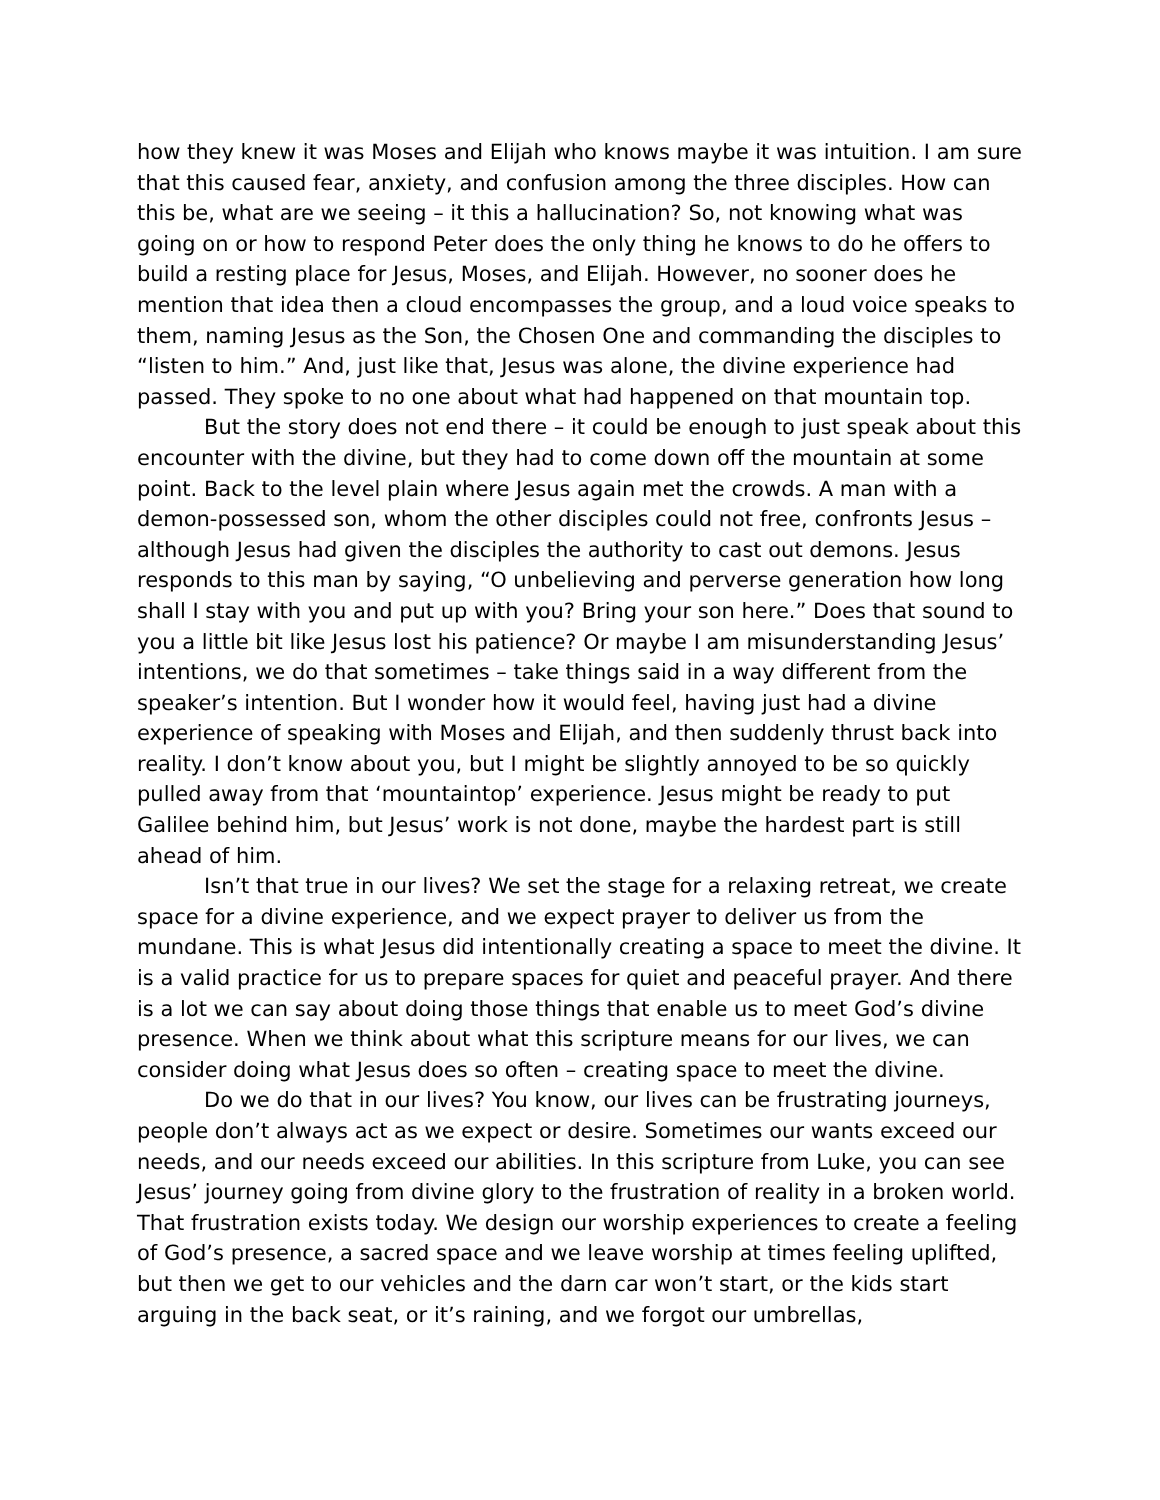how they knew it was Moses and Elijah who knows maybe it was intuition. I am sure that this caused fear, anxiety, and confusion among the three disciples. How can this be, what are we seeing – it this a hallucination? So, not knowing what was going on or how to respond Peter does the only thing he knows to do he offers to build a resting place for Jesus, Moses, and Elijah. However, no sooner does he mention that idea then a cloud encompasses the group, and a loud voice speaks to them, naming Jesus as the Son, the Chosen One and commanding the disciples to “listen to him.” And, just like that, Jesus was alone, the divine experience had passed. They spoke to no one about what had happened on that mountain top.
But the story does not end there – it could be enough to just speak about this encounter with the divine, but they had to come down off the mountain at some point. Back to the level plain where Jesus again met the crowds. A man with a demon-possessed son, whom the other disciples could not free, confronts Jesus – although Jesus had given the disciples the authority to cast out demons. Jesus responds to this man by saying, “O unbelieving and perverse generation how long shall I stay with you and put up with you? Bring your son here.” Does that sound to you a little bit like Jesus lost his patience? Or maybe I am misunderstanding Jesus’ intentions, we do that sometimes – take things said in a way different from the speaker’s intention. But I wonder how it would feel, having just had a divine experience of speaking with Moses and Elijah, and then suddenly thrust back into reality. I don’t know about you, but I might be slightly annoyed to be so quickly pulled away from that ‘mountaintop’ experience. Jesus might be ready to put Galilee behind him, but Jesus’ work is not done, maybe the hardest part is still ahead of him.
Isn’t that true in our lives? We set the stage for a relaxing retreat, we create space for a divine experience, and we expect prayer to deliver us from the mundane. This is what Jesus did intentionally creating a space to meet the divine. It is a valid practice for us to prepare spaces for quiet and peaceful prayer. And there is a lot we can say about doing those things that enable us to meet God’s divine presence. When we think about what this scripture means for our lives, we can consider doing what Jesus does so often – creating space to meet the divine.
Do we do that in our lives? You know, our lives can be frustrating journeys, people don’t always act as we expect or desire. Sometimes our wants exceed our needs, and our needs exceed our abilities. In this scripture from Luke, you can see Jesus’ journey going from divine glory to the frustration of reality in a broken world. That frustration exists today. We design our worship experiences to create a feeling of God’s presence, a sacred space and we leave worship at times feeling uplifted, but then we get to our vehicles and the darn car won’t start, or the kids start arguing in the back seat, or it’s raining, and we forgot our umbrellas,